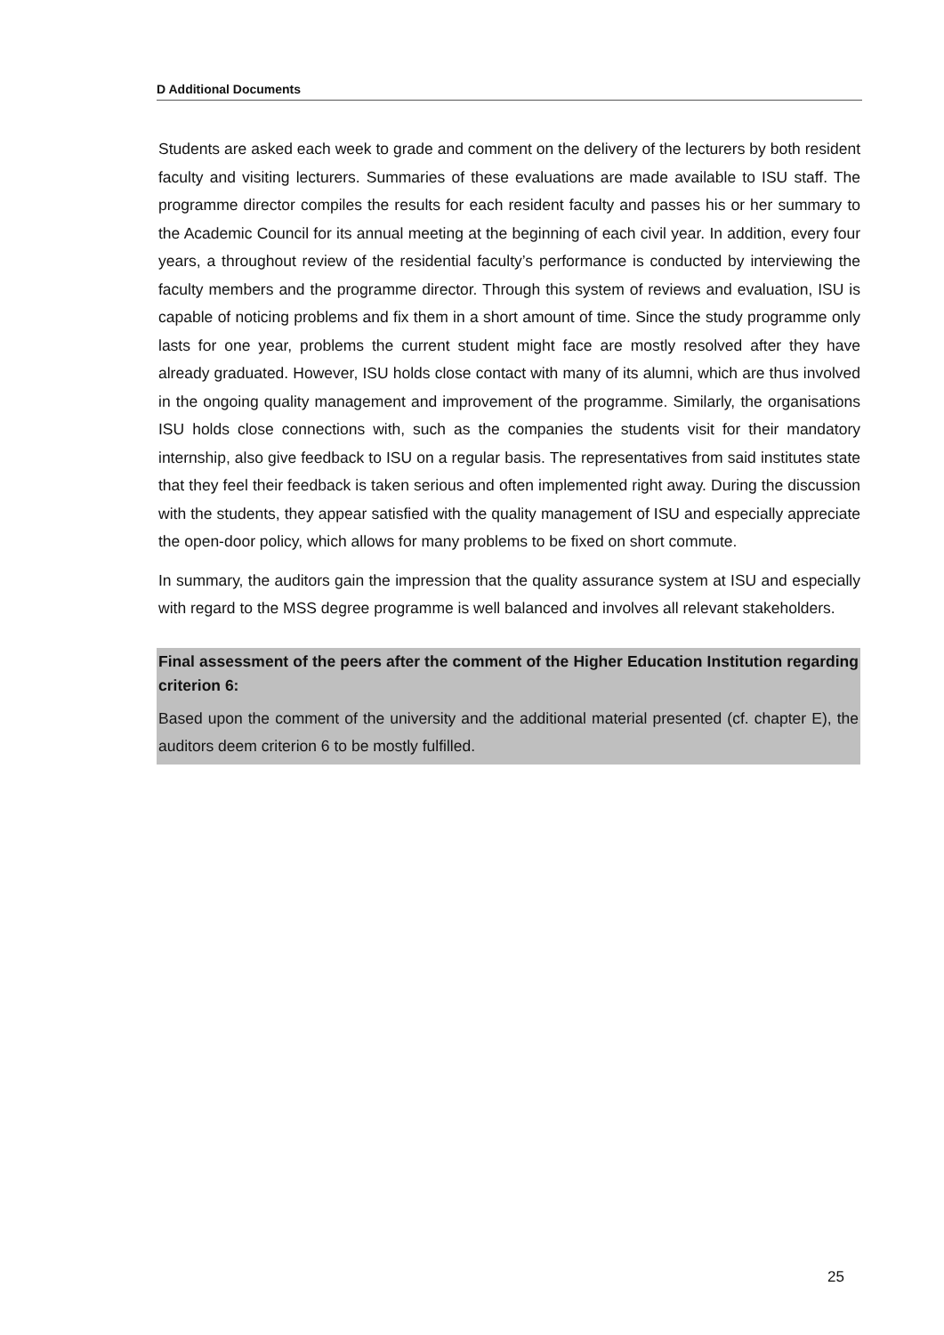D Additional Documents
Students are asked each week to grade and comment on the delivery of the lecturers by both resident faculty and visiting lecturers. Summaries of these evaluations are made available to ISU staff. The programme director compiles the results for each resident faculty and passes his or her summary to the Academic Council for its annual meeting at the beginning of each civil year. In addition, every four years, a throughout review of the residential faculty’s performance is conducted by interviewing the faculty members and the programme director. Through this system of reviews and evaluation, ISU is capable of noticing problems and fix them in a short amount of time. Since the study programme only lasts for one year, problems the current student might face are mostly resolved after they have already graduated. However, ISU holds close contact with many of its alumni, which are thus involved in the ongoing quality management and improvement of the programme. Similarly, the organisations ISU holds close connections with, such as the companies the students visit for their mandatory internship, also give feedback to ISU on a regular basis. The representatives from said institutes state that they feel their feedback is taken serious and often implemented right away. During the discussion with the students, they appear satisfied with the quality management of ISU and especially appreciate the open-door policy, which allows for many problems to be fixed on short commute.
In summary, the auditors gain the impression that the quality assurance system at ISU and especially with regard to the MSS degree programme is well balanced and involves all relevant stakeholders.
Final assessment of the peers after the comment of the Higher Education Institution regarding criterion 6:
Based upon the comment of the university and the additional material presented (cf. chapter E), the auditors deem criterion 6 to be mostly fulfilled.
25